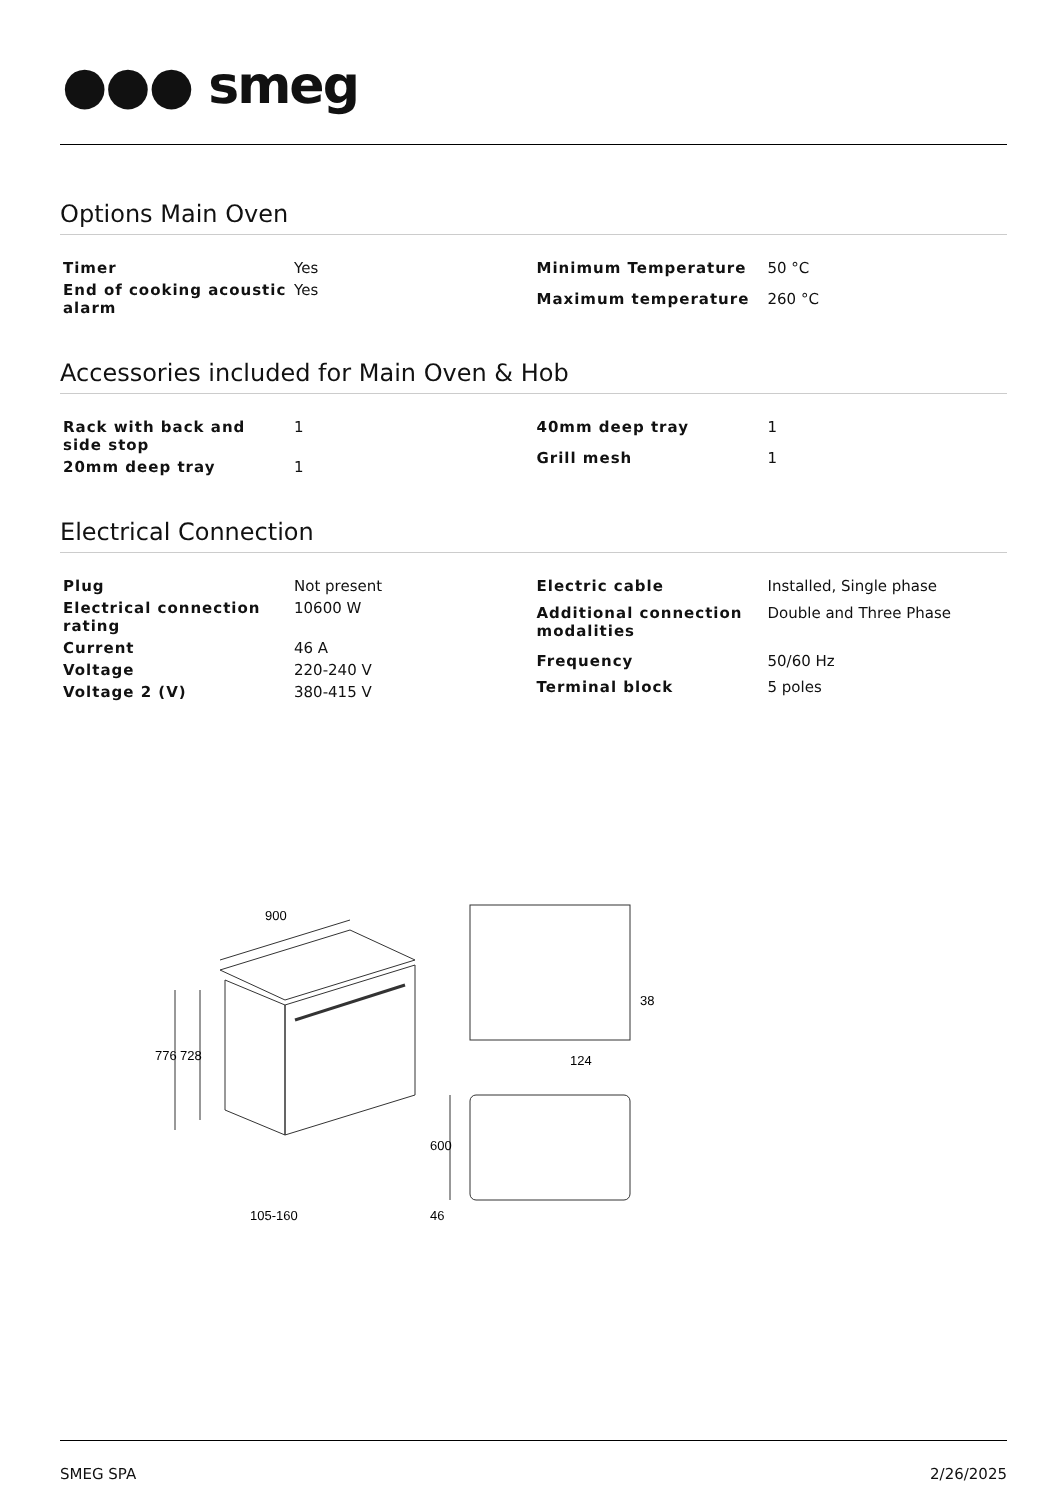●●● smeg
Options Main Oven
| Timer | Yes |
| End of cooking acoustic alarm | Yes |
| Minimum Temperature | 50 °C |
| Maximum temperature | 260 °C |
Accessories included for Main Oven & Hob
| Rack with back and side stop | 1 |
| 20mm deep tray | 1 |
| 40mm deep tray | 1 |
| Grill mesh | 1 |
Electrical Connection
| Plug | Not present |
| Electrical connection rating | 10600 W |
| Current | 46 A |
| Voltage | 220-240 V |
| Voltage 2 (V) | 380-415 V |
| Electric cable | Installed, Single phase |
| Additional connection modalities | Double and Three Phase |
| Frequency | 50/60 Hz |
| Terminal block | 5 poles |
900
776
728
105-160
38
124
600
46
SMEG SPA 2/26/2025